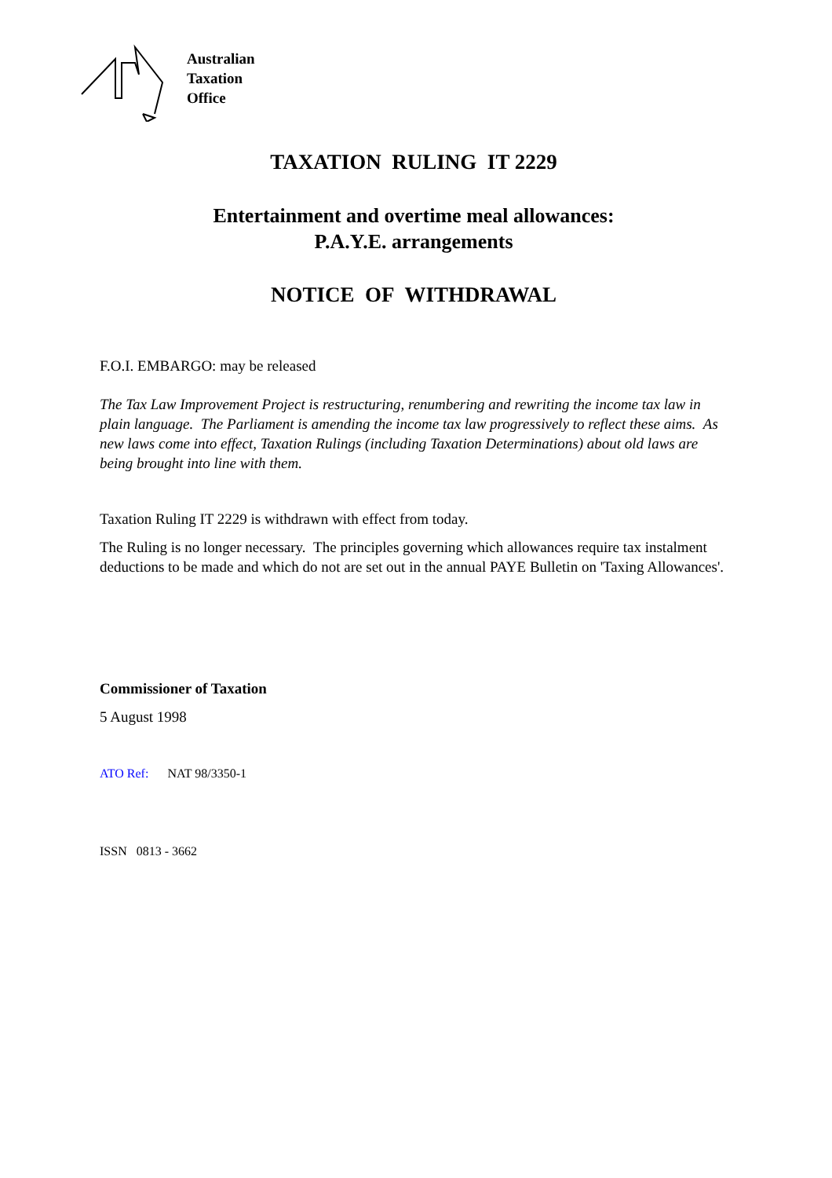Australian
Taxation
Office
TAXATION RULING IT 2229
Entertainment and overtime meal allowances:
P.A.Y.E. arrangements
NOTICE OF WITHDRAWAL
F.O.I. EMBARGO: may be released
The Tax Law Improvement Project is restructuring, renumbering and rewriting the income tax law in plain language. The Parliament is amending the income tax law progressively to reflect these aims. As new laws come into effect, Taxation Rulings (including Taxation Determinations) about old laws are being brought into line with them.
Taxation Ruling IT 2229 is withdrawn with effect from today.
The Ruling is no longer necessary. The principles governing which allowances require tax instalment deductions to be made and which do not are set out in the annual PAYE Bulletin on 'Taxing Allowances'.
Commissioner of Taxation
5 August 1998
ATO Ref: NAT 98/3350-1
ISSN 0813 - 3662